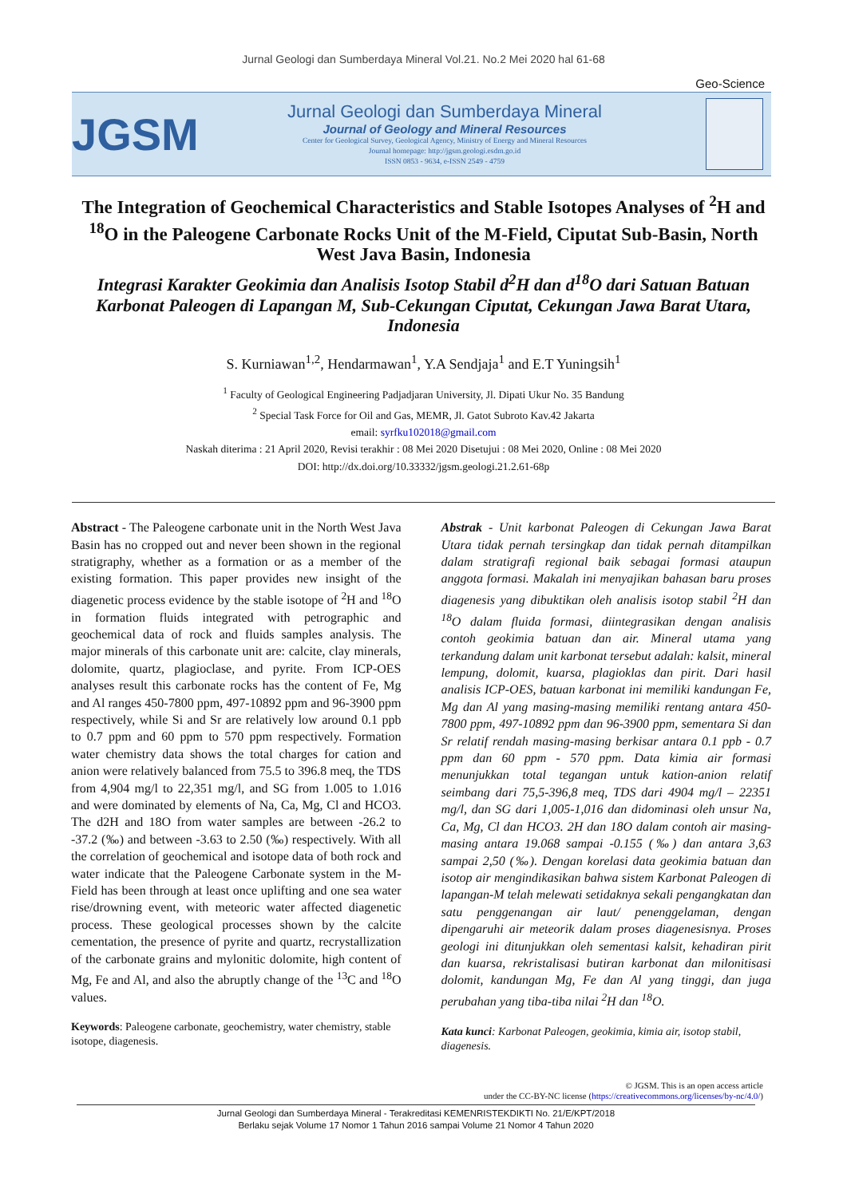Jurnal Geologi dan Sumberdaya Mineral Vol.21. No.2 Mei 2020 hal 61-68
Geo-Science
JGSM
Jurnal Geologi dan Sumberdaya Mineral
Journal of Geology and Mineral Resources
Center for Geological Survey, Geological Agency, Ministry of Energy and Mineral Resources
Journal homepage: http://jgsm.geologi.esdm.go.id
ISSN 0853 - 9634, e-ISSN 2549 - 4759
The Integration of Geochemical Characteristics and Stable Isotopes Analyses of <sup>2</sup>H and <sup>18</sup>O in the Paleogene Carbonate Rocks Unit of the M-Field, Ciputat Sub-Basin, North West Java Basin, Indonesia
Integrasi Karakter Geokimia dan Analisis Isotop Stabil d<sup>2</sup>H dan d<sup>18</sup>O dari Satuan Batuan Karbonat Paleogen di Lapangan M, Sub-Cekungan Ciputat, Cekungan Jawa Barat Utara, Indonesia
S. Kurniawan<sup>1,2</sup>, Hendarmawan<sup>1</sup>, Y.A Sendjaja<sup>1</sup> and E.T Yuningsih<sup>1</sup>
<sup>1</sup> Faculty of Geological Engineering Padjadjaran University, Jl. Dipati Ukur No. 35 Bandung
<sup>2</sup> Special Task Force for Oil and Gas, MEMR, Jl. Gatot Subroto Kav.42 Jakarta
email: syrfku102018@gmail.com
Naskah diterima : 21 April 2020, Revisi terakhir : 08 Mei 2020 Disetujui : 08 Mei 2020, Online : 08 Mei 2020
DOI: http://dx.doi.org/10.33332/jgsm.geologi.21.2.61-68p
Abstract - The Paleogene carbonate unit in the North West Java Basin has no cropped out and never been shown in the regional stratigraphy, whether as a formation or as a member of the existing formation. This paper provides new insight of the diagenetic process evidence by the stable isotope of <sup>2</sup>H and <sup>18</sup>O in formation fluids integrated with petrographic and geochemical data of rock and fluids samples analysis. The major minerals of this carbonate unit are: calcite, clay minerals, dolomite, quartz, plagioclase, and pyrite. From ICP-OES analyses result this carbonate rocks has the content of Fe, Mg and Al ranges 450-7800 ppm, 497-10892 ppm and 96-3900 ppm respectively, while Si and Sr are relatively low around 0.1 ppb to 0.7 ppm and 60 ppm to 570 ppm respectively. Formation water chemistry data shows the total charges for cation and anion were relatively balanced from 75.5 to 396.8 meq, the TDS from 4,904 mg/l to 22,351 mg/l, and SG from 1.005 to 1.016 and were dominated by elements of Na, Ca, Mg, Cl and HCO3. The d2H and 18O from water samples are between -26.2 to -37.2 (‰) and between -3.63 to 2.50 (‰) respectively. With all the correlation of geochemical and isotope data of both rock and water indicate that the Paleogene Carbonate system in the M-Field has been through at least once uplifting and one sea water rise/drowning event, with meteoric water affected diagenetic process. These geological processes shown by the calcite cementation, the presence of pyrite and quartz, recrystallization of the carbonate grains and mylonitic dolomite, high content of Mg, Fe and Al, and also the abruptly change of the <sup>13</sup>C and <sup>18</sup>O values.
Keywords: Paleogene carbonate, geochemistry, water chemistry, stable isotope, diagenesis.
Abstrak - Unit karbonat Paleogen di Cekungan Jawa Barat Utara tidak pernah tersingkap dan tidak pernah ditampilkan dalam stratigrafi regional baik sebagai formasi ataupun anggota formasi. Makalah ini menyajikan bahasan baru proses diagenesis yang dibuktikan oleh analisis isotop stabil <sup>2</sup>H dan <sup>18</sup>O dalam fluida formasi, diintegrasikan dengan analisis contoh geokimia batuan dan air. Mineral utama yang terkandung dalam unit karbonat tersebut adalah: kalsit, mineral lempung, dolomit, kuarsa, plagioklas dan pirit. Dari hasil analisis ICP-OES, batuan karbonat ini memiliki kandungan Fe, Mg dan Al yang masing-masing memiliki rentang antara 450-7800 ppm, 497-10892 ppm dan 96-3900 ppm, sementara Si dan Sr relatif rendah masing-masing berkisar antara 0.1 ppb - 0.7 ppm dan 60 ppm - 570 ppm. Data kimia air formasi menunjukkan total tegangan untuk kation-anion relatif seimbang dari 75,5-396,8 meq, TDS dari 4904 mg/l – 22351 mg/l, dan SG dari 1,005-1,016 dan didominasi oleh unsur Na, Ca, Mg, Cl dan HCO3. 2H dan 18O dalam contoh air masing-masing antara 19.068 sampai -0.155 (‰) dan antara 3,63 sampai 2,50 (‰). Dengan korelasi data geokimia batuan dan isotop air mengindikasikan bahwa sistem Karbonat Paleogen di lapangan-M telah melewati setidaknya sekali pengangkatan dan satu penggenangan air laut/ penenggelaman, dengan dipengaruhi air meteorik dalam proses diagenesisnya. Proses geologi ini ditunjukkan oleh sementasi kalsit, kehadiran pirit dan kuarsa, rekristalisasi butiran karbonat dan milonitisasi dolomit, kandungan Mg, Fe dan Al yang tinggi, dan juga perubahan yang tiba-tiba nilai <sup>2</sup>H dan <sup>18</sup>O.
Kata kunci: Karbonat Paleogen, geokimia, kimia air, isotop stabil, diagenesis.
© JGSM. This is an open access article
under the CC-BY-NC license (https://creativecommons.org/licenses/by-nc/4.0/)
Jurnal Geologi dan Sumberdaya Mineral - Terakreditasi KEMENRISTEKDIKTI No. 21/E/KPT/2018
Berlaku sejak Volume 17 Nomor 1 Tahun 2016 sampai Volume 21 Nomor 4 Tahun 2020